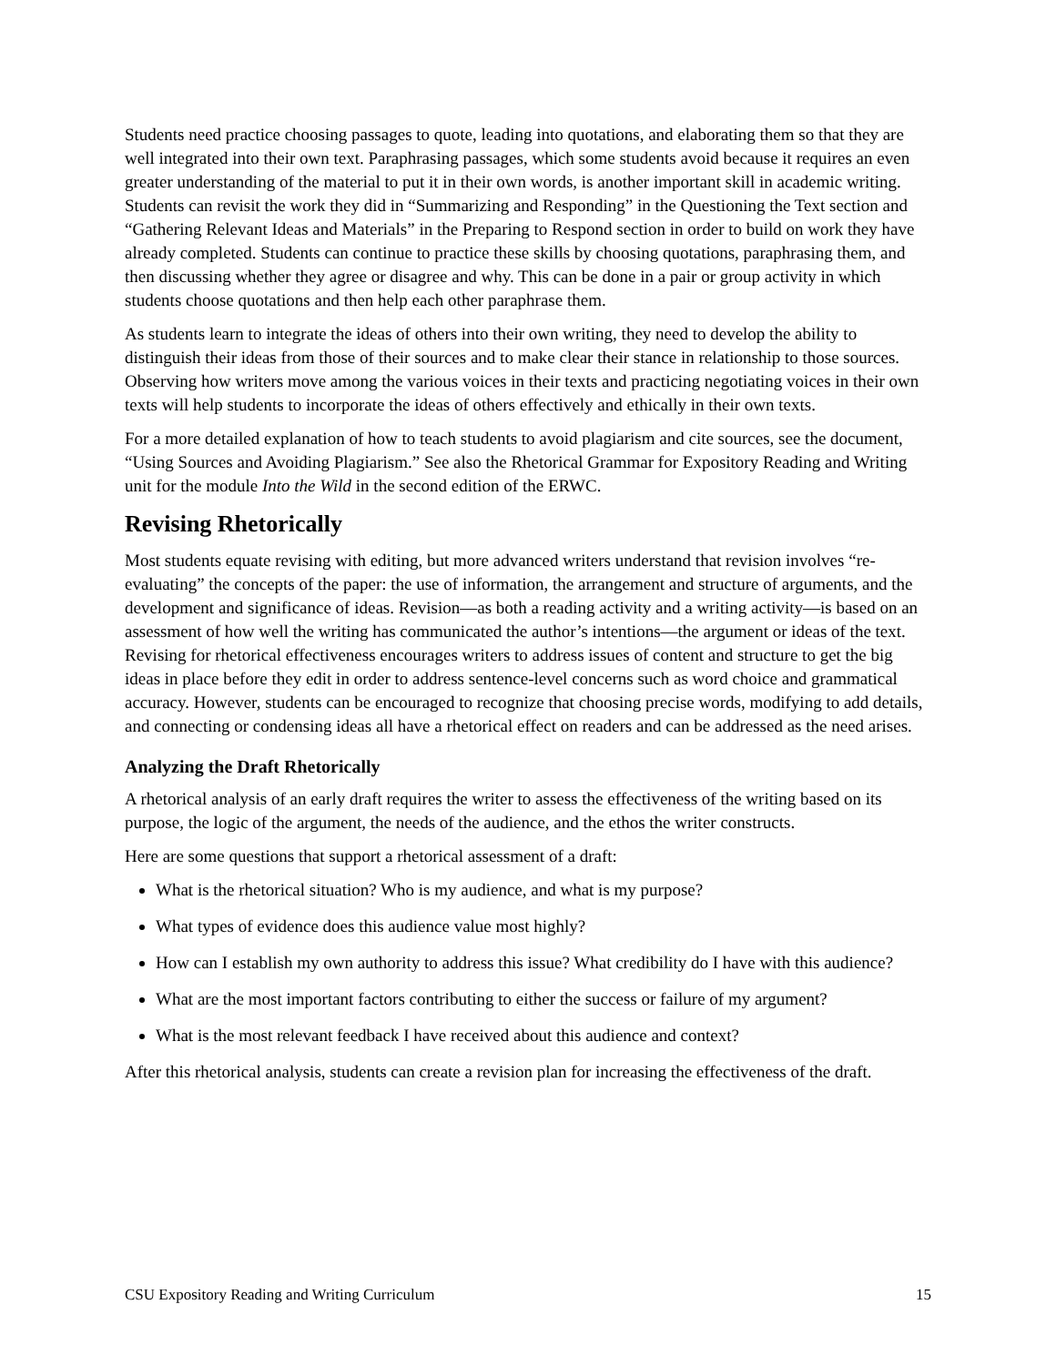Students need practice choosing passages to quote, leading into quotations, and elaborating them so that they are well integrated into their own text. Paraphrasing passages, which some students avoid because it requires an even greater understanding of the material to put it in their own words, is another important skill in academic writing. Students can revisit the work they did in “Summarizing and Responding” in the Questioning the Text section and “Gathering Relevant Ideas and Materials” in the Preparing to Respond section in order to build on work they have already completed. Students can continue to practice these skills by choosing quotations, paraphrasing them, and then discussing whether they agree or disagree and why. This can be done in a pair or group activity in which students choose quotations and then help each other paraphrase them.
As students learn to integrate the ideas of others into their own writing, they need to develop the ability to distinguish their ideas from those of their sources and to make clear their stance in relationship to those sources. Observing how writers move among the various voices in their texts and practicing negotiating voices in their own texts will help students to incorporate the ideas of others effectively and ethically in their own texts.
For a more detailed explanation of how to teach students to avoid plagiarism and cite sources, see the document, “Using Sources and Avoiding Plagiarism.” See also the Rhetorical Grammar for Expository Reading and Writing unit for the module Into the Wild in the second edition of the ERWC.
Revising Rhetorically
Most students equate revising with editing, but more advanced writers understand that revision involves “re-evaluating” the concepts of the paper: the use of information, the arrangement and structure of arguments, and the development and significance of ideas. Revision—as both a reading activity and a writing activity—is based on an assessment of how well the writing has communicated the author’s intentions—the argument or ideas of the text. Revising for rhetorical effectiveness encourages writers to address issues of content and structure to get the big ideas in place before they edit in order to address sentence-level concerns such as word choice and grammatical accuracy. However, students can be encouraged to recognize that choosing precise words, modifying to add details, and connecting or condensing ideas all have a rhetorical effect on readers and can be addressed as the need arises.
Analyzing the Draft Rhetorically
A rhetorical analysis of an early draft requires the writer to assess the effectiveness of the writing based on its purpose, the logic of the argument, the needs of the audience, and the ethos the writer constructs.
Here are some questions that support a rhetorical assessment of a draft:
What is the rhetorical situation? Who is my audience, and what is my purpose?
What types of evidence does this audience value most highly?
How can I establish my own authority to address this issue? What credibility do I have with this audience?
What are the most important factors contributing to either the success or failure of my argument?
What is the most relevant feedback I have received about this audience and context?
After this rhetorical analysis, students can create a revision plan for increasing the effectiveness of the draft.
CSU Expository Reading and Writing Curriculum 15